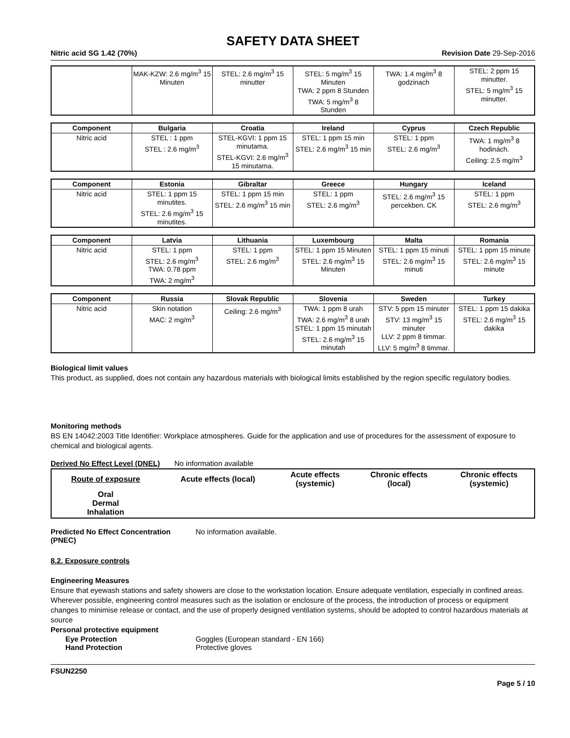SAFETY DATA SHEET
Nitric acid SG 1.42 (70%) Revision Date 29-Sep-2016
| | MAK-KZW: 2.6 mg/m<sup>3</sup> 15 Minuten | STEL: 2.6 mg/m<sup>3</sup> 15 minutter | STEL: 5 mg/m<sup>3</sup> 15 Minuten TWA: 2 ppm 8 Stunden TWA: 5 mg/m<sup>3</sup> 8 Stunden | TWA: 1.4 mg/m<sup>3</sup> 8 godzinach | STEL: 2 ppm 15 minutter. STEL: 5 mg/m<sup>3</sup> 15 minutter. |
| Component | Bulgaria | Croatia | Ireland | Cyprus | Czech Republic |
| --- | --- | --- | --- | --- | --- |
| Nitric acid | STEL : 1 ppm STEL : 2.6 mg/m<sup>3</sup> | STEL-KGVI: 1 ppm 15 minutama. STEL-KGVI: 2.6 mg/m<sup>3</sup> 15 minutama. | STEL: 1 ppm 15 min STEL: 2.6 mg/m<sup>3</sup> 15 min | STEL: 1 ppm STEL: 2.6 mg/m<sup>3</sup> | TWA: 1 mg/m<sup>3</sup> 8 hodinách. Ceiling: 2.5 mg/m<sup>3</sup> |
| Component | Estonia | Gibraltar | Greece | Hungary | Iceland |
| --- | --- | --- | --- | --- | --- |
| Nitric acid | STEL: 1 ppm 15 minutites. STEL: 2.6 mg/m<sup>3</sup> 15 minutites. | STEL: 1 ppm 15 min STEL: 2.6 mg/m<sup>3</sup> 15 min | STEL: 1 ppm STEL: 2.6 mg/m<sup>3</sup> | STEL: 2.6 mg/m<sup>3</sup> 15 percekben. CK | STEL: 1 ppm STEL: 2.6 mg/m<sup>3</sup> |
| Component | Latvia | Lithuania | Luxembourg | Malta | Romania |
| --- | --- | --- | --- | --- | --- |
| Nitric acid | STEL: 1 ppm STEL: 2.6 mg/m<sup>3</sup> TWA: 0.78 ppm TWA: 2 mg/m<sup>3</sup> | STEL: 1 ppm STEL: 2.6 mg/m<sup>3</sup> | STEL: 1 ppm 15 Minuten STEL: 2.6 mg/m<sup>3</sup> 15 Minuten | STEL: 1 ppm 15 minuti STEL: 2.6 mg/m<sup>3</sup> 15 minuti | STEL: 1 ppm 15 minute STEL: 2.6 mg/m<sup>3</sup> 15 minute |
| Component | Russia | Slovak Republic | Slovenia | Sweden | Turkey |
| --- | --- | --- | --- | --- | --- |
| Nitric acid | Skin notation MAC: 2 mg/m<sup>3</sup> | Ceiling: 2.6 mg/m<sup>3</sup> | TWA: 1 ppm 8 urah TWA: 2.6 mg/m<sup>3</sup> 8 urah STEL: 1 ppm 15 minutah STEL: 2.6 mg/m<sup>3</sup> 15 minutah | STV: 5 ppm 15 minuter STV: 13 mg/m<sup>3</sup> 15 minuter LLV: 2 ppm 8 timmar. LLV: 5 mg/m<sup>3</sup> 8 timmar. | STEL: 1 ppm 15 dakika STEL: 2.6 mg/m<sup>3</sup> 15 dakika |
Biological limit values
This product, as supplied, does not contain any hazardous materials with biological limits established by the region specific regulatory bodies.
Monitoring methods
BS EN 14042:2003 Title Identifier: Workplace atmospheres. Guide for the application and use of procedures for the assessment of exposure to chemical and biological agents.
Derived No Effect Level (DNEL) No information available
| Route of exposure | Acute effects (local) | Acute effects (systemic) | Chronic effects (local) | Chronic effects (systemic) |
| Oral Dermal Inhalation | | | | |
Predicted No Effect Concentration (PNEC) No information available.
8.2. Exposure controls
Engineering Measures
Ensure that eyewash stations and safety showers are close to the workstation location. Ensure adequate ventilation, especially in confined areas.
Wherever possible, engineering control measures such as the isolation or enclosure of the process, the introduction of process or equipment changes to minimise release or contact, and the use of properly designed ventilation systems, should be adopted to control hazardous materials at source
Personal protective equipment
Eye Protection Goggles (European standard - EN 166)
Hand Protection Protective gloves
FSUN2250
Page 5 / 10